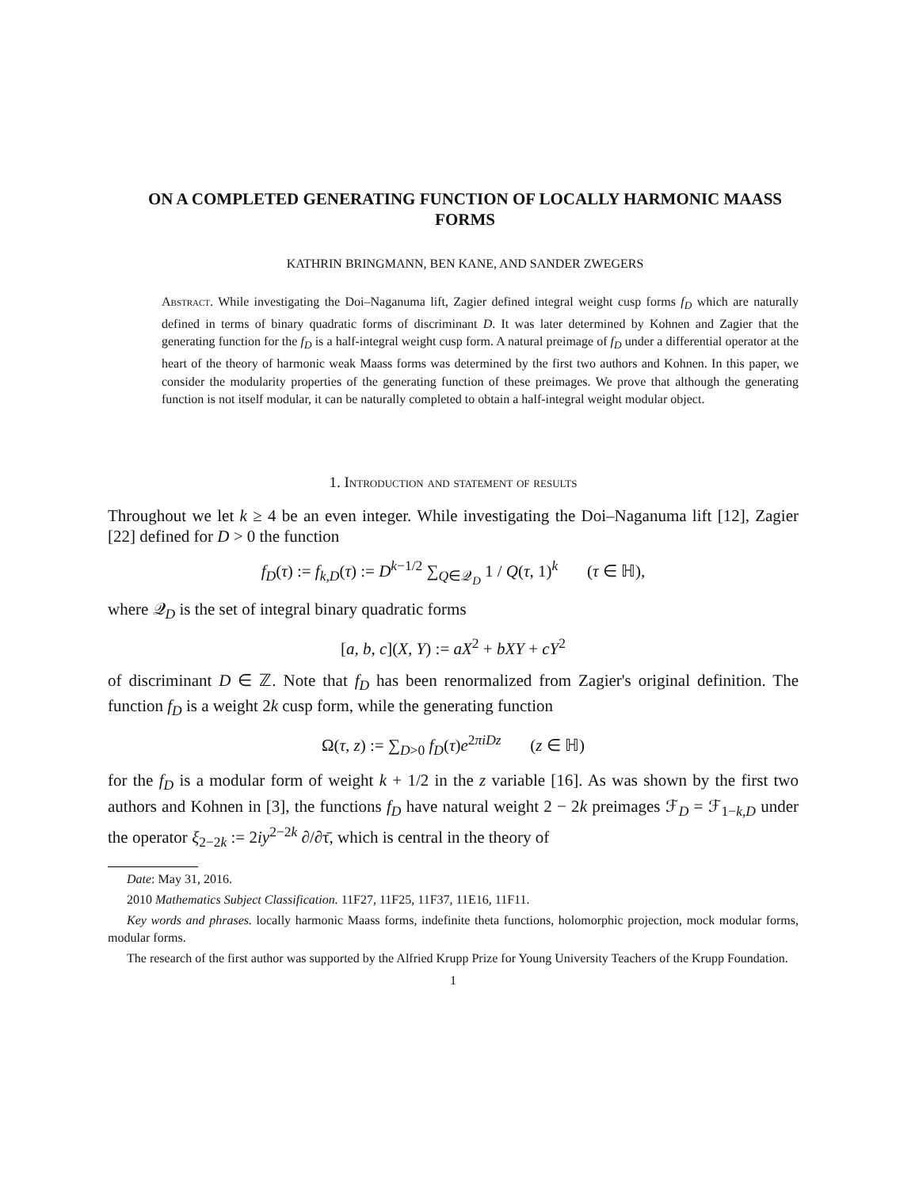ON A COMPLETED GENERATING FUNCTION OF LOCALLY HARMONIC MAASS FORMS
KATHRIN BRINGMANN, BEN KANE, AND SANDER ZWEGERS
Abstract. While investigating the Doi–Naganuma lift, Zagier defined integral weight cusp forms f<sub>D</sub> which are naturally defined in terms of binary quadratic forms of discriminant D. It was later determined by Kohnen and Zagier that the generating function for the f<sub>D</sub> is a half-integral weight cusp form. A natural preimage of f<sub>D</sub> under a differential operator at the heart of the theory of harmonic weak Maass forms was determined by the first two authors and Kohnen. In this paper, we consider the modularity properties of the generating function of these preimages. We prove that although the generating function is not itself modular, it can be naturally completed to obtain a half-integral weight modular object.
1. Introduction and statement of results
Throughout we let k ≥ 4 be an even integer. While investigating the Doi–Naganuma lift [12], Zagier [22] defined for D > 0 the function
f<sub>D</sub>(τ) := f<sub>k,D</sub>(τ) := D<sup>k−1/2</sup> ∑<sub>Q∈𝒬<sub>D</sub></sub> 1 / Q(τ, 1)<sup>k</sup> (τ ∈ ℍ),
where 𝒬<sub>D</sub> is the set of integral binary quadratic forms
[a, b, c](X, Y) := aX<sup>2</sup> + bXY + cY<sup>2</sup>
of discriminant D ∈ ℤ. Note that f<sub>D</sub> has been renormalized from Zagier's original definition. The function f<sub>D</sub> is a weight 2k cusp form, while the generating function
Ω(τ, z) := ∑<sub>D>0</sub> f<sub>D</sub>(τ)e<sup>2πiDz</sup> (z ∈ ℍ)
for the f<sub>D</sub> is a modular form of weight k + 1/2 in the z variable [16]. As was shown by the first two authors and Kohnen in [3], the functions f<sub>D</sub> have natural weight 2 − 2k preimages ℱ<sub>D</sub> = ℱ<sub>1−k,D</sub> under the operator ξ<sub>2−2k</sub> := 2iy<sup>2−2k</sup> ∂/∂τ̄, which is central in the theory of
Date: May 31, 2016.
2010 Mathematics Subject Classification. 11F27, 11F25, 11F37, 11E16, 11F11.
Key words and phrases. locally harmonic Maass forms, indefinite theta functions, holomorphic projection, mock modular forms, modular forms.
The research of the first author was supported by the Alfried Krupp Prize for Young University Teachers of the Krupp Foundation.
1